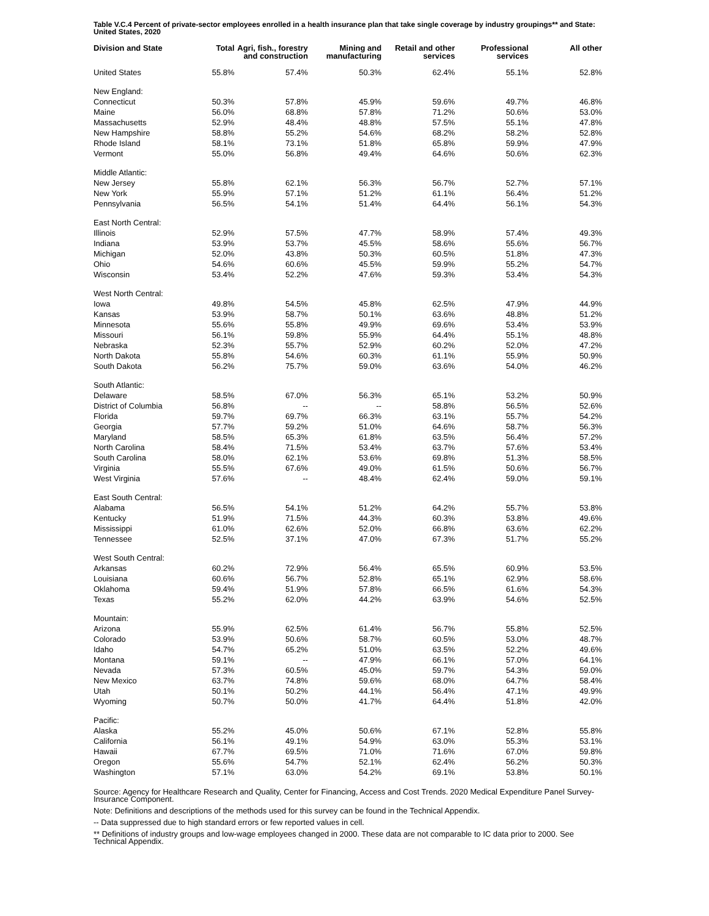Table V.C.4 Percent of private-sector employees enrolled in a health insurance plan that take single coverage by industry groupings** and State: United States, 2020
| Division and State | Total | Agri, fish., forestry and construction | Mining and manufacturing | Retail and other services | Professional services | All other |
| --- | --- | --- | --- | --- | --- | --- |
| United States | 55.8% | 57.4% | 50.3% | 62.4% | 55.1% | 52.8% |
| New England: | | | | | | |
| Connecticut | 50.3% | 57.8% | 45.9% | 59.6% | 49.7% | 46.8% |
| Maine | 56.0% | 68.8% | 57.8% | 71.2% | 50.6% | 53.0% |
| Massachusetts | 52.9% | 48.4% | 48.8% | 57.5% | 55.1% | 47.8% |
| New Hampshire | 58.8% | 55.2% | 54.6% | 68.2% | 58.2% | 52.8% |
| Rhode Island | 58.1% | 73.1% | 51.8% | 65.8% | 59.9% | 47.9% |
| Vermont | 55.0% | 56.8% | 49.4% | 64.6% | 50.6% | 62.3% |
| Middle Atlantic: | | | | | | |
| New Jersey | 55.8% | 62.1% | 56.3% | 56.7% | 52.7% | 57.1% |
| New York | 55.9% | 57.1% | 51.2% | 61.1% | 56.4% | 51.2% |
| Pennsylvania | 56.5% | 54.1% | 51.4% | 64.4% | 56.1% | 54.3% |
| East North Central: | | | | | | |
| Illinois | 52.9% | 57.5% | 47.7% | 58.9% | 57.4% | 49.3% |
| Indiana | 53.9% | 53.7% | 45.5% | 58.6% | 55.6% | 56.7% |
| Michigan | 52.0% | 43.8% | 50.3% | 60.5% | 51.8% | 47.3% |
| Ohio | 54.6% | 60.6% | 45.5% | 59.9% | 55.2% | 54.7% |
| Wisconsin | 53.4% | 52.2% | 47.6% | 59.3% | 53.4% | 54.3% |
| West North Central: | | | | | | |
| Iowa | 49.8% | 54.5% | 45.8% | 62.5% | 47.9% | 44.9% |
| Kansas | 53.9% | 58.7% | 50.1% | 63.6% | 48.8% | 51.2% |
| Minnesota | 55.6% | 55.8% | 49.9% | 69.6% | 53.4% | 53.9% |
| Missouri | 56.1% | 59.8% | 55.9% | 64.4% | 55.1% | 48.8% |
| Nebraska | 52.3% | 55.7% | 52.9% | 60.2% | 52.0% | 47.2% |
| North Dakota | 55.8% | 54.6% | 60.3% | 61.1% | 55.9% | 50.9% |
| South Dakota | 56.2% | 75.7% | 59.0% | 63.6% | 54.0% | 46.2% |
| South Atlantic: | | | | | | |
| Delaware | 58.5% | 67.0% | 56.3% | 65.1% | 53.2% | 50.9% |
| District of Columbia | 56.8% | -- | -- | 58.8% | 56.5% | 52.6% |
| Florida | 59.7% | 69.7% | 66.3% | 63.1% | 55.7% | 54.2% |
| Georgia | 57.7% | 59.2% | 51.0% | 64.6% | 58.7% | 56.3% |
| Maryland | 58.5% | 65.3% | 61.8% | 63.5% | 56.4% | 57.2% |
| North Carolina | 58.4% | 71.5% | 53.4% | 63.7% | 57.6% | 53.4% |
| South Carolina | 58.0% | 62.1% | 53.6% | 69.8% | 51.3% | 58.5% |
| Virginia | 55.5% | 67.6% | 49.0% | 61.5% | 50.6% | 56.7% |
| West Virginia | 57.6% | -- | 48.4% | 62.4% | 59.0% | 59.1% |
| East South Central: | | | | | | |
| Alabama | 56.5% | 54.1% | 51.2% | 64.2% | 55.7% | 53.8% |
| Kentucky | 51.9% | 71.5% | 44.3% | 60.3% | 53.8% | 49.6% |
| Mississippi | 61.0% | 62.6% | 52.0% | 66.8% | 63.6% | 62.2% |
| Tennessee | 52.5% | 37.1% | 47.0% | 67.3% | 51.7% | 55.2% |
| West South Central: | | | | | | |
| Arkansas | 60.2% | 72.9% | 56.4% | 65.5% | 60.9% | 53.5% |
| Louisiana | 60.6% | 56.7% | 52.8% | 65.1% | 62.9% | 58.6% |
| Oklahoma | 59.4% | 51.9% | 57.8% | 66.5% | 61.6% | 54.3% |
| Texas | 55.2% | 62.0% | 44.2% | 63.9% | 54.6% | 52.5% |
| Mountain: | | | | | | |
| Arizona | 55.9% | 62.5% | 61.4% | 56.7% | 55.8% | 52.5% |
| Colorado | 53.9% | 50.6% | 58.7% | 60.5% | 53.0% | 48.7% |
| Idaho | 54.7% | 65.2% | 51.0% | 63.5% | 52.2% | 49.6% |
| Montana | 59.1% | -- | 47.9% | 66.1% | 57.0% | 64.1% |
| Nevada | 57.3% | 60.5% | 45.0% | 59.7% | 54.3% | 59.0% |
| New Mexico | 63.7% | 74.8% | 59.6% | 68.0% | 64.7% | 58.4% |
| Utah | 50.1% | 50.2% | 44.1% | 56.4% | 47.1% | 49.9% |
| Wyoming | 50.7% | 50.0% | 41.7% | 64.4% | 51.8% | 42.0% |
| Pacific: | | | | | | |
| Alaska | 55.2% | 45.0% | 50.6% | 67.1% | 52.8% | 55.8% |
| California | 56.1% | 49.1% | 54.9% | 63.0% | 55.3% | 53.1% |
| Hawaii | 67.7% | 69.5% | 71.0% | 71.6% | 67.0% | 59.8% |
| Oregon | 55.6% | 54.7% | 52.1% | 62.4% | 56.2% | 50.3% |
| Washington | 57.1% | 63.0% | 54.2% | 69.1% | 53.8% | 50.1% |
Source: Agency for Healthcare Research and Quality, Center for Financing, Access and Cost Trends. 2020 Medical Expenditure Panel Survey-Insurance Component.
Note: Definitions and descriptions of the methods used for this survey can be found in the Technical Appendix.
-- Data suppressed due to high standard errors or few reported values in cell.
** Definitions of industry groups and low-wage employees changed in 2000. These data are not comparable to IC data prior to 2000. See Technical Appendix.